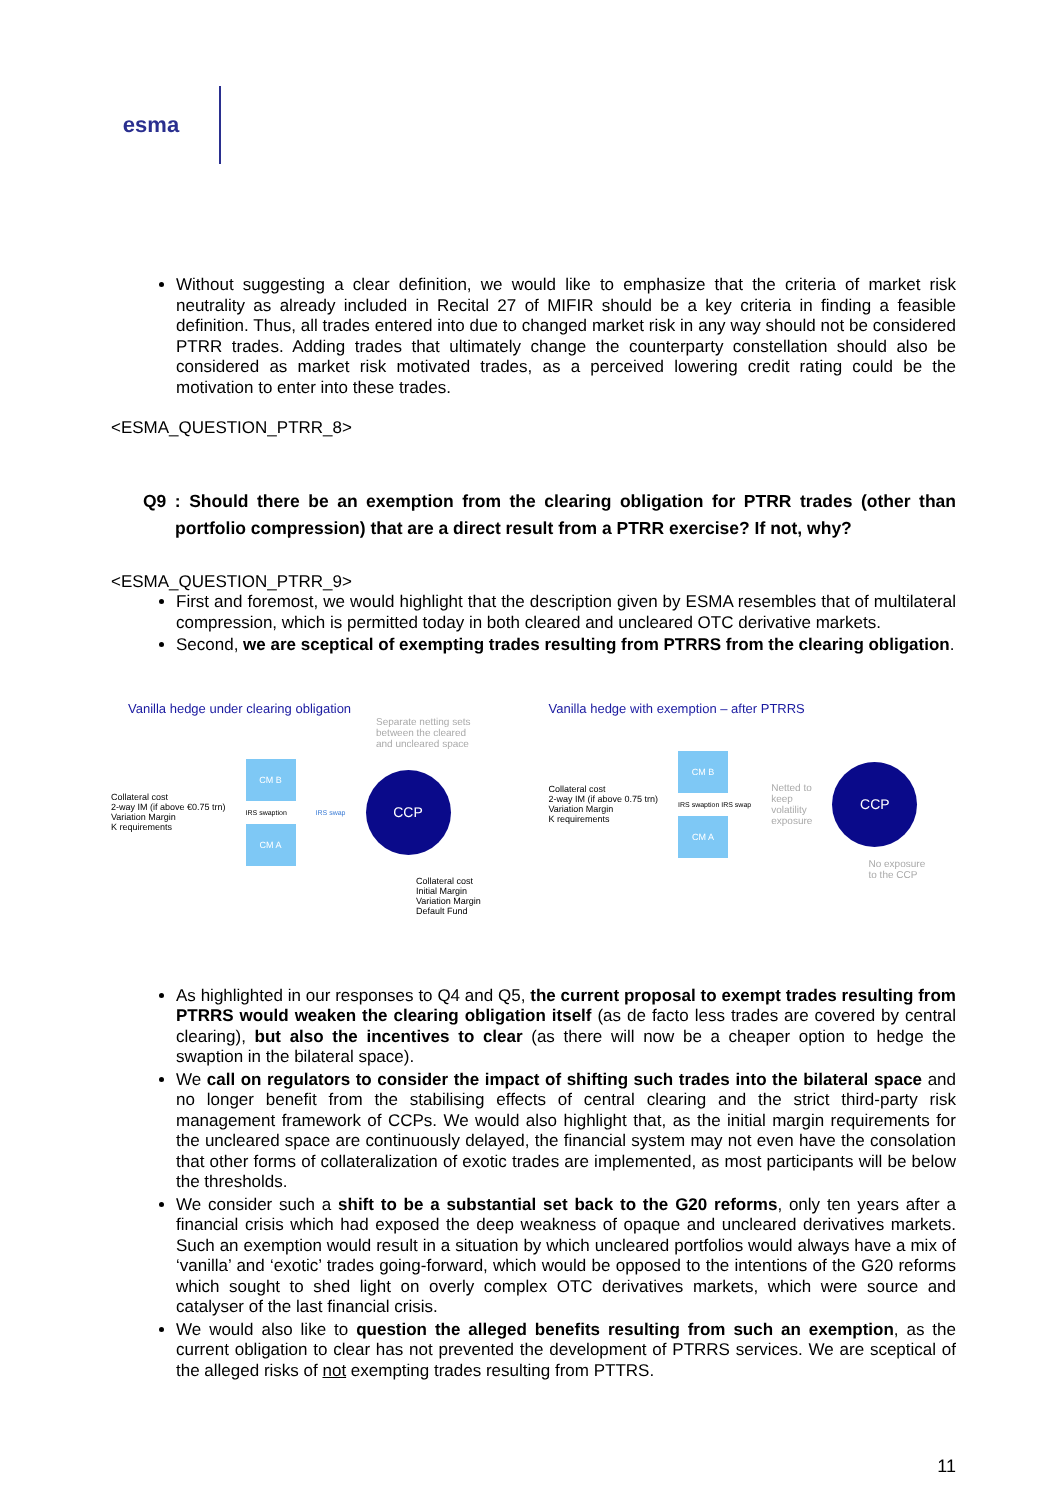esma
Without suggesting a clear definition, we would like to emphasize that the criteria of market risk neutrality as already included in Recital 27 of MIFIR should be a key criteria in finding a feasible definition. Thus, all trades entered into due to changed market risk in any way should not be considered PTRR trades. Adding trades that ultimately change the counterparty constellation should also be considered as market risk motivated trades, as a perceived lowering credit rating could be the motivation to enter into these trades.
<ESMA_QUESTION_PTRR_8>
Q9 : Should there be an exemption from the clearing obligation for PTRR trades (other than portfolio compression) that are a direct result from a PTRR exercise? If not, why?
<ESMA_QUESTION_PTRR_9>
First and foremost, we would highlight that the description given by ESMA resembles that of multilateral compression, which is permitted today in both cleared and uncleared OTC derivative markets.
Second, we are sceptical of exempting trades resulting from PTRRS from the clearing obligation.
Vanilla hedge under clearing obligation
Separate netting sets
between the cleared
and uncleared space
Collateral cost
2-way IM (if above €0.75 trn)
Variation Margin
K requirements
CM B
IRS swaption
CM A
IRS swap
CCP
Collateral cost
Initial Margin
Variation Margin
Default Fund
Vanilla hedge with exemption – after PTRRS
Collateral cost
2-way IM (if above 0.75 trn)
Variation Margin
K requirements
CM B
IRS swaption IRS swap
CM A
Netted to
keep
volatility
exposure
CCP
No exposure
to the CCP
As highlighted in our responses to Q4 and Q5, the current proposal to exempt trades resulting from PTRRS would weaken the clearing obligation itself (as de facto less trades are covered by central clearing), but also the incentives to clear (as there will now be a cheaper option to hedge the swaption in the bilateral space).
We call on regulators to consider the impact of shifting such trades into the bilateral space and no longer benefit from the stabilising effects of central clearing and the strict third-party risk management framework of CCPs. We would also highlight that, as the initial margin requirements for the uncleared space are continuously delayed, the financial system may not even have the consolation that other forms of collateralization of exotic trades are implemented, as most participants will be below the thresholds.
We consider such a shift to be a substantial set back to the G20 reforms, only ten years after a financial crisis which had exposed the deep weakness of opaque and uncleared derivatives markets. Such an exemption would result in a situation by which uncleared portfolios would always have a mix of ‘vanilla’ and ‘exotic’ trades going-forward, which would be opposed to the intentions of the G20 reforms which sought to shed light on overly complex OTC derivatives markets, which were source and catalyser of the last financial crisis.
We would also like to question the alleged benefits resulting from such an exemption, as the current obligation to clear has not prevented the development of PTRRS services. We are sceptical of the alleged risks of not exempting trades resulting from PTTRS.
11